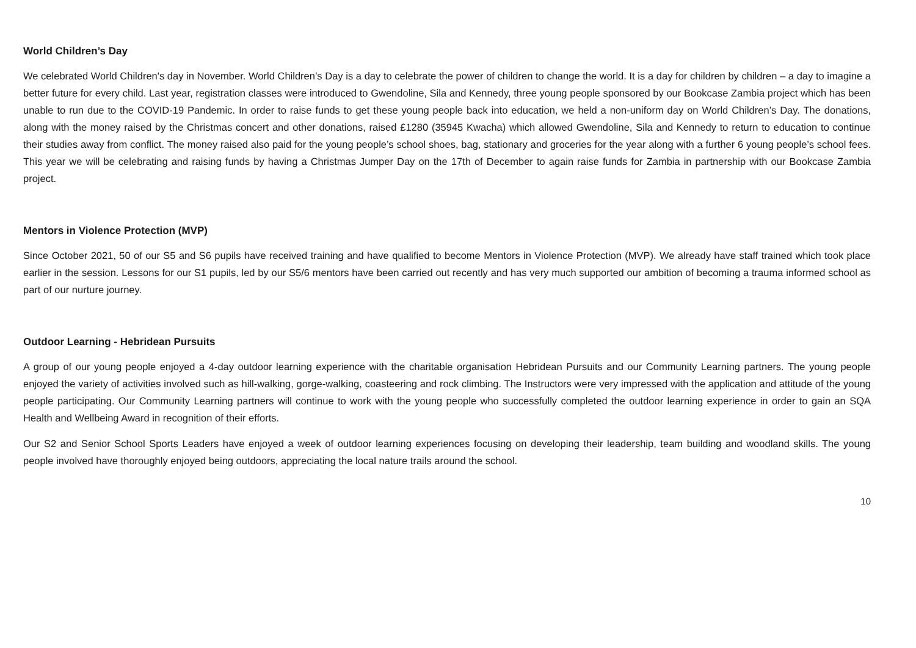World Children’s Day
We celebrated World Children's day in November. World Children’s Day is a day to celebrate the power of children to change the world. It is a day for children by children – a day to imagine a better future for every child. Last year, registration classes were introduced to Gwendoline, Sila and Kennedy, three young people sponsored by our Bookcase Zambia project which has been unable to run due to the COVID-19 Pandemic. In order to raise funds to get these young people back into education, we held a non-uniform day on World Children’s Day. The donations, along with the money raised by the Christmas concert and other donations, raised £1280 (35945 Kwacha) which allowed Gwendoline, Sila and Kennedy to return to education to continue their studies away from conflict. The money raised also paid for the young people’s school shoes, bag, stationary and groceries for the year along with a further 6 young people’s school fees. This year we will be celebrating and raising funds by having a Christmas Jumper Day on the 17th of December to again raise funds for Zambia in partnership with our Bookcase Zambia project.
Mentors in Violence Protection (MVP)
Since October 2021, 50 of our S5 and S6 pupils have received training and have qualified to become Mentors in Violence Protection (MVP). We already have staff trained which took place earlier in the session. Lessons for our S1 pupils, led by our S5/6 mentors have been carried out recently and has very much supported our ambition of becoming a trauma informed school as part of our nurture journey.
Outdoor Learning - Hebridean Pursuits
A group of our young people enjoyed a 4-day outdoor learning experience with the charitable organisation Hebridean Pursuits and our Community Learning partners. The young people enjoyed the variety of activities involved such as hill-walking, gorge-walking, coasteering and rock climbing. The Instructors were very impressed with the application and attitude of the young people participating. Our Community Learning partners will continue to work with the young people who successfully completed the outdoor learning experience in order to gain an SQA Health and Wellbeing Award in recognition of their efforts.
Our S2 and Senior School Sports Leaders have enjoyed a week of outdoor learning experiences focusing on developing their leadership, team building and woodland skills. The young people involved have thoroughly enjoyed being outdoors, appreciating the local nature trails around the school.
10